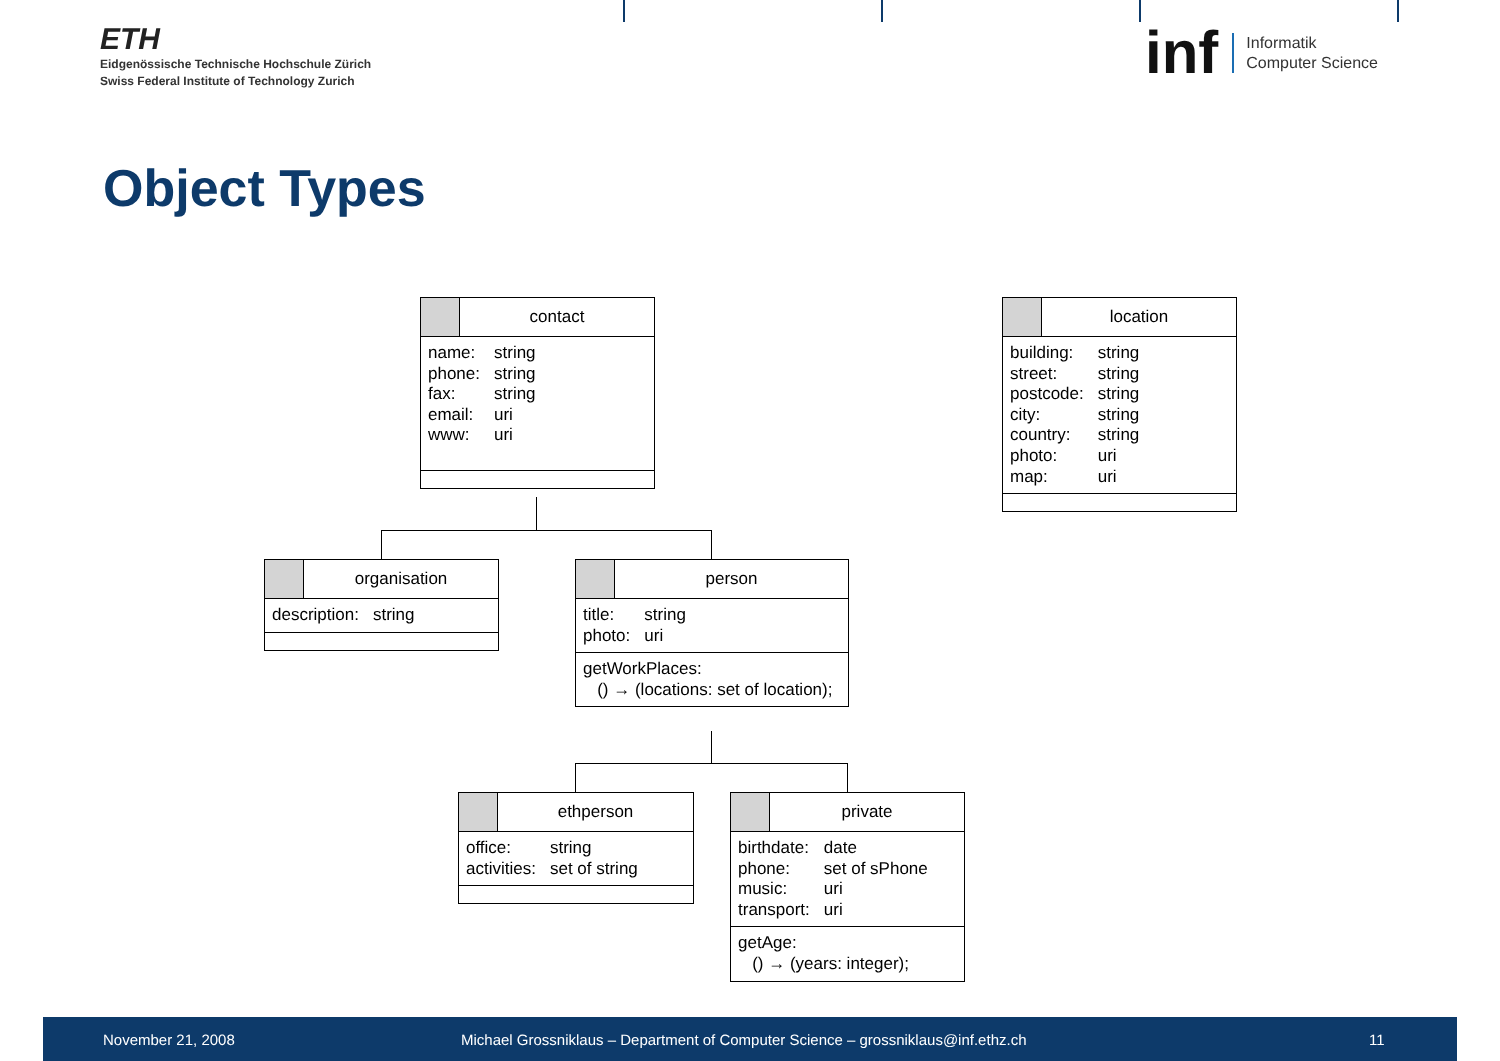ETH
Eidgenössische Technische Hochschule Zürich
Swiss Federal Institute of Technology Zurich
inf Informatik
Computer Science
Object Types
contact
| name: | string |
| phone: | string |
| fax: | string |
| email: | uri |
| www: | uri |
location
| building: | string |
| street: | string |
| postcode: | string |
| city: | string |
| country: | string |
| photo: | uri |
| map: | uri |
organisation
| description: | string |
person
| title: | string |
| photo: | uri |
getWorkPlaces:
() → (locations: set of location);
ethperson
| office: | string |
| activities: | set of string |
private
| birthdate: | date |
| phone: | set of sPhone |
| music: | uri |
| transport: | uri |
getAge:
() → (years: integer);
November 21, 2008 Michael Grossniklaus – Department of Computer Science – grossniklaus@inf.ethz.ch 11